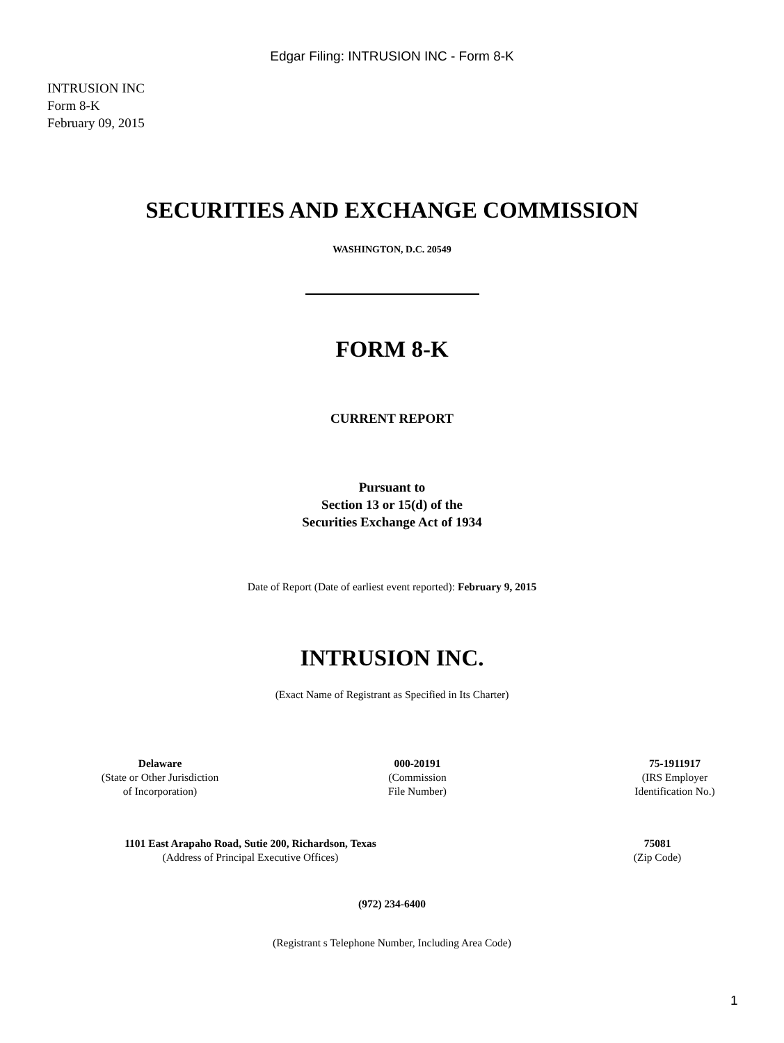Edgar Filing: INTRUSION INC - Form 8-K
INTRUSION INC
Form 8-K
February 09, 2015
SECURITIES AND EXCHANGE COMMISSION
WASHINGTON, D.C. 20549
FORM 8-K
CURRENT REPORT
Pursuant to
Section 13 or 15(d) of the
Securities Exchange Act of 1934
Date of Report (Date of earliest event reported): February 9, 2015
INTRUSION INC.
(Exact Name of Registrant as Specified in Its Charter)
| Delaware (State or Other Jurisdiction of Incorporation) | 000-20191 (Commission File Number) | 75-1911917 (IRS Employer Identification No.) |
| 1101 East Arapaho Road, Sutie 200, Richardson, Texas (Address of Principal Executive Offices) | 75081 (Zip Code) |
(972) 234-6400
(Registrant s Telephone Number, Including Area Code)
1